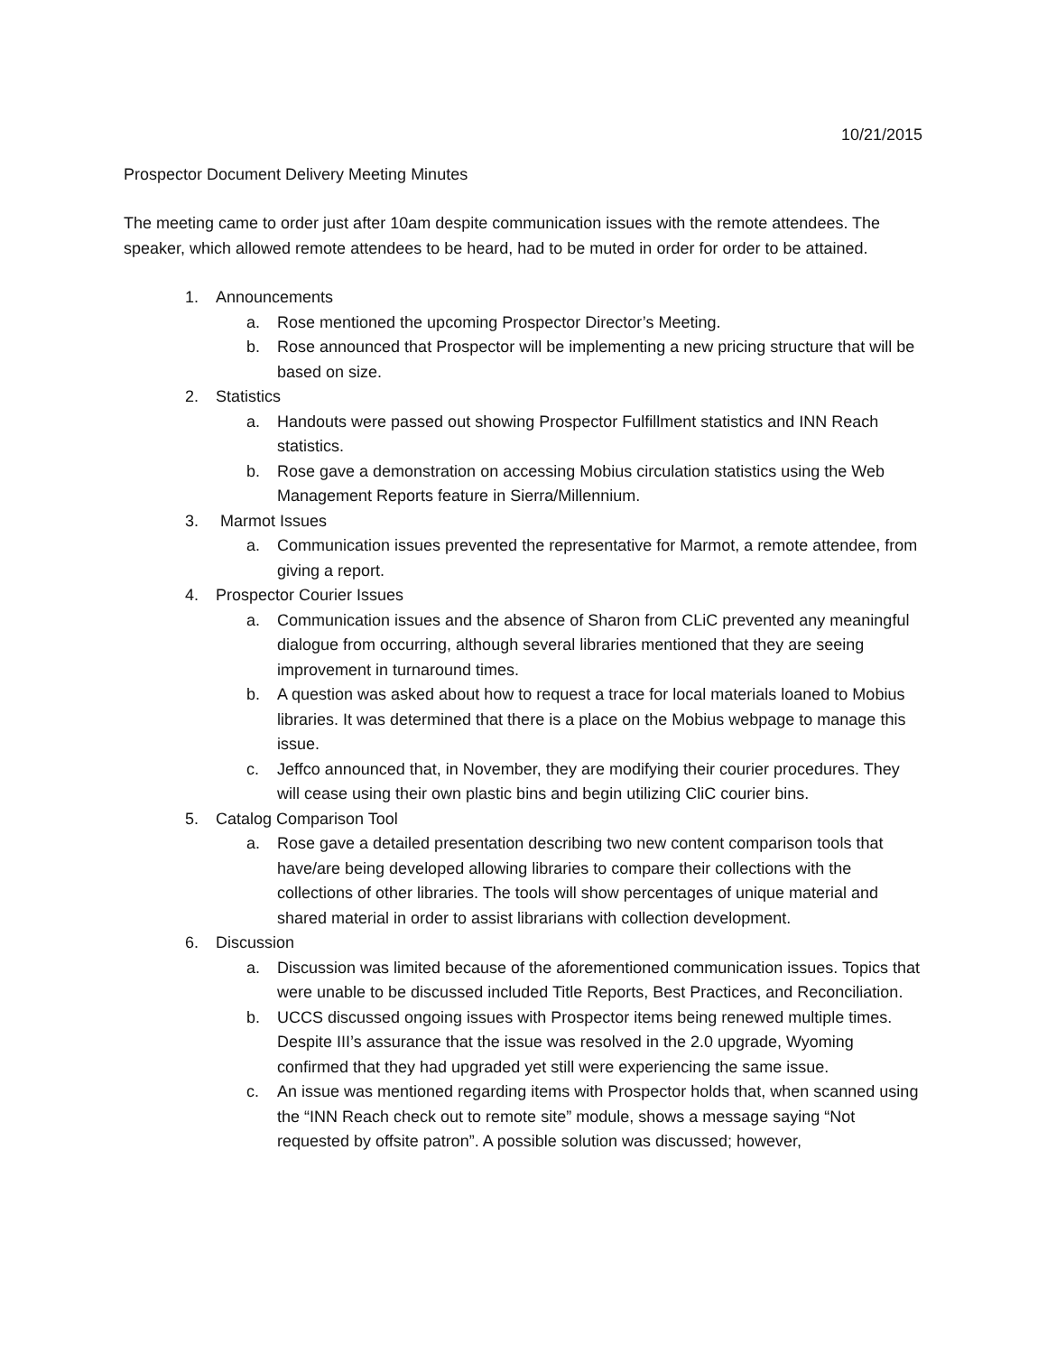10/21/2015
Prospector Document Delivery Meeting Minutes
The meeting came to order just after 10am despite communication issues with the remote attendees. The speaker, which allowed remote attendees to be heard, had to be muted in order for order to be attained.
1. Announcements
a. Rose mentioned the upcoming Prospector Director’s Meeting.
b. Rose announced that Prospector will be implementing a new pricing structure that will be based on size.
2. Statistics
a. Handouts were passed out showing Prospector Fulfillment statistics and INN Reach statistics.
b. Rose gave a demonstration on accessing Mobius circulation statistics using the Web Management Reports feature in Sierra/Millennium.
3. Marmot Issues
a. Communication issues prevented the representative for Marmot, a remote attendee, from giving a report.
4. Prospector Courier Issues
a. Communication issues and the absence of Sharon from CLiC prevented any meaningful dialogue from occurring, although several libraries mentioned that they are seeing improvement in turnaround times.
b. A question was asked about how to request a trace for local materials loaned to Mobius libraries. It was determined that there is a place on the Mobius webpage to manage this issue.
c. Jeffco announced that, in November, they are modifying their courier procedures. They will cease using their own plastic bins and begin utilizing CliC courier bins.
5. Catalog Comparison Tool
a. Rose gave a detailed presentation describing two new content comparison tools that have/are being developed allowing libraries to compare their collections with the collections of other libraries. The tools will show percentages of unique material and shared material in order to assist librarians with collection development.
6. Discussion
a. Discussion was limited because of the aforementioned communication issues. Topics that were unable to be discussed included Title Reports, Best Practices, and Reconciliation.
b. UCCS discussed ongoing issues with Prospector items being renewed multiple times. Despite III’s assurance that the issue was resolved in the 2.0 upgrade, Wyoming confirmed that they had upgraded yet still were experiencing the same issue.
c. An issue was mentioned regarding items with Prospector holds that, when scanned using the “INN Reach check out to remote site” module, shows a message saying “Not requested by offsite patron”. A possible solution was discussed; however,